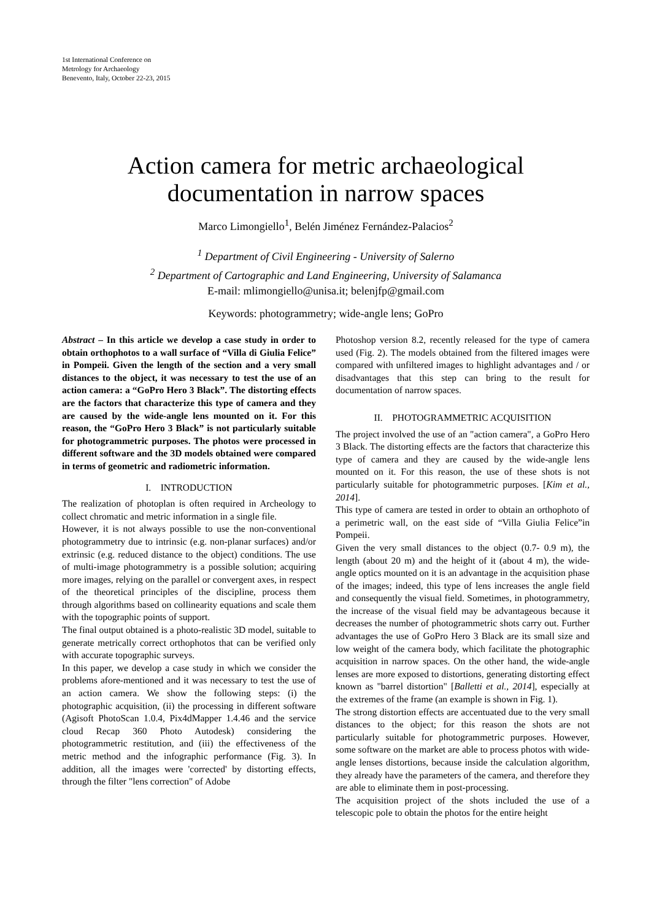1st International Conference on
Metrology for Archaeology
Benevento, Italy, October 22-23, 2015
Action camera for metric archaeological documentation in narrow spaces
Marco Limongiello<sup>1</sup>, Belén Jiménez Fernández-Palacios<sup>2</sup>
<sup>1</sup> Department of Civil Engineering - University of Salerno
<sup>2</sup> Department of Cartographic and Land Engineering, University of Salamanca
E-mail: mlimongiello@unisa.it; belenjfp@gmail.com
Keywords: photogrammetry; wide-angle lens; GoPro
Abstract – In this article we develop a case study in order to obtain orthophotos to a wall surface of “Villa di Giulia Felice” in Pompeii. Given the length of the section and a very small distances to the object, it was necessary to test the use of an action camera: a “GoPro Hero 3 Black”. The distorting effects are the factors that characterize this type of camera and they are caused by the wide-angle lens mounted on it. For this reason, the “GoPro Hero 3 Black” is not particularly suitable for photogrammetric purposes. The photos were processed in different software and the 3D models obtained were compared in terms of geometric and radiometric information.
I. INTRODUCTION
The realization of photoplan is often required in Archeology to collect chromatic and metric information in a single file.
However, it is not always possible to use the non-conventional photogrammetry due to intrinsic (e.g. non-planar surfaces) and/or extrinsic (e.g. reduced distance to the object) conditions. The use of multi-image photogrammetry is a possible solution; acquiring more images, relying on the parallel or convergent axes, in respect of the theoretical principles of the discipline, process them through algorithms based on collinearity equations and scale them with the topographic points of support.
The final output obtained is a photo-realistic 3D model, suitable to generate metrically correct orthophotos that can be verified only with accurate topographic surveys.
In this paper, we develop a case study in which we consider the problems afore-mentioned and it was necessary to test the use of an action camera. We show the following steps: (i) the photographic acquisition, (ii) the processing in different software (Agisoft PhotoScan 1.0.4, Pix4dMapper 1.4.46 and the service cloud Recap 360 Photo Autodesk) considering the photogrammetric restitution, and (iii) the effectiveness of the metric method and the infographic performance (Fig. 3). In addition, all the images were 'corrected' by distorting effects, through the filter "lens correction" of Adobe
Photoshop version 8.2, recently released for the type of camera used (Fig. 2). The models obtained from the filtered images were compared with unfiltered images to highlight advantages and / or disadvantages that this step can bring to the result for documentation of narrow spaces.
II. PHOTOGRAMMETRIC ACQUISITION
The project involved the use of an "action camera", a GoPro Hero 3 Black. The distorting effects are the factors that characterize this type of camera and they are caused by the wide-angle lens mounted on it. For this reason, the use of these shots is not particularly suitable for photogrammetric purposes. [Kim et al., 2014].
This type of camera are tested in order to obtain an orthophoto of a perimetric wall, on the east side of “Villa Giulia Felice”in Pompeii.
Given the very small distances to the object (0.7- 0.9 m), the length (about 20 m) and the height of it (about 4 m), the wide-angle optics mounted on it is an advantage in the acquisition phase of the images; indeed, this type of lens increases the angle field and consequently the visual field. Sometimes, in photogrammetry, the increase of the visual field may be advantageous because it decreases the number of photogrammetric shots carry out. Further advantages the use of GoPro Hero 3 Black are its small size and low weight of the camera body, which facilitate the photographic acquisition in narrow spaces. On the other hand, the wide-angle lenses are more exposed to distortions, generating distorting effect known as "barrel distortion" [Balletti et al., 2014], especially at the extremes of the frame (an example is shown in Fig. 1).
The strong distortion effects are accentuated due to the very small distances to the object; for this reason the shots are not particularly suitable for photogrammetric purposes. However, some software on the market are able to process photos with wide-angle lenses distortions, because inside the calculation algorithm, they already have the parameters of the camera, and therefore they are able to eliminate them in post-processing.
The acquisition project of the shots included the use of a telescopic pole to obtain the photos for the entire height